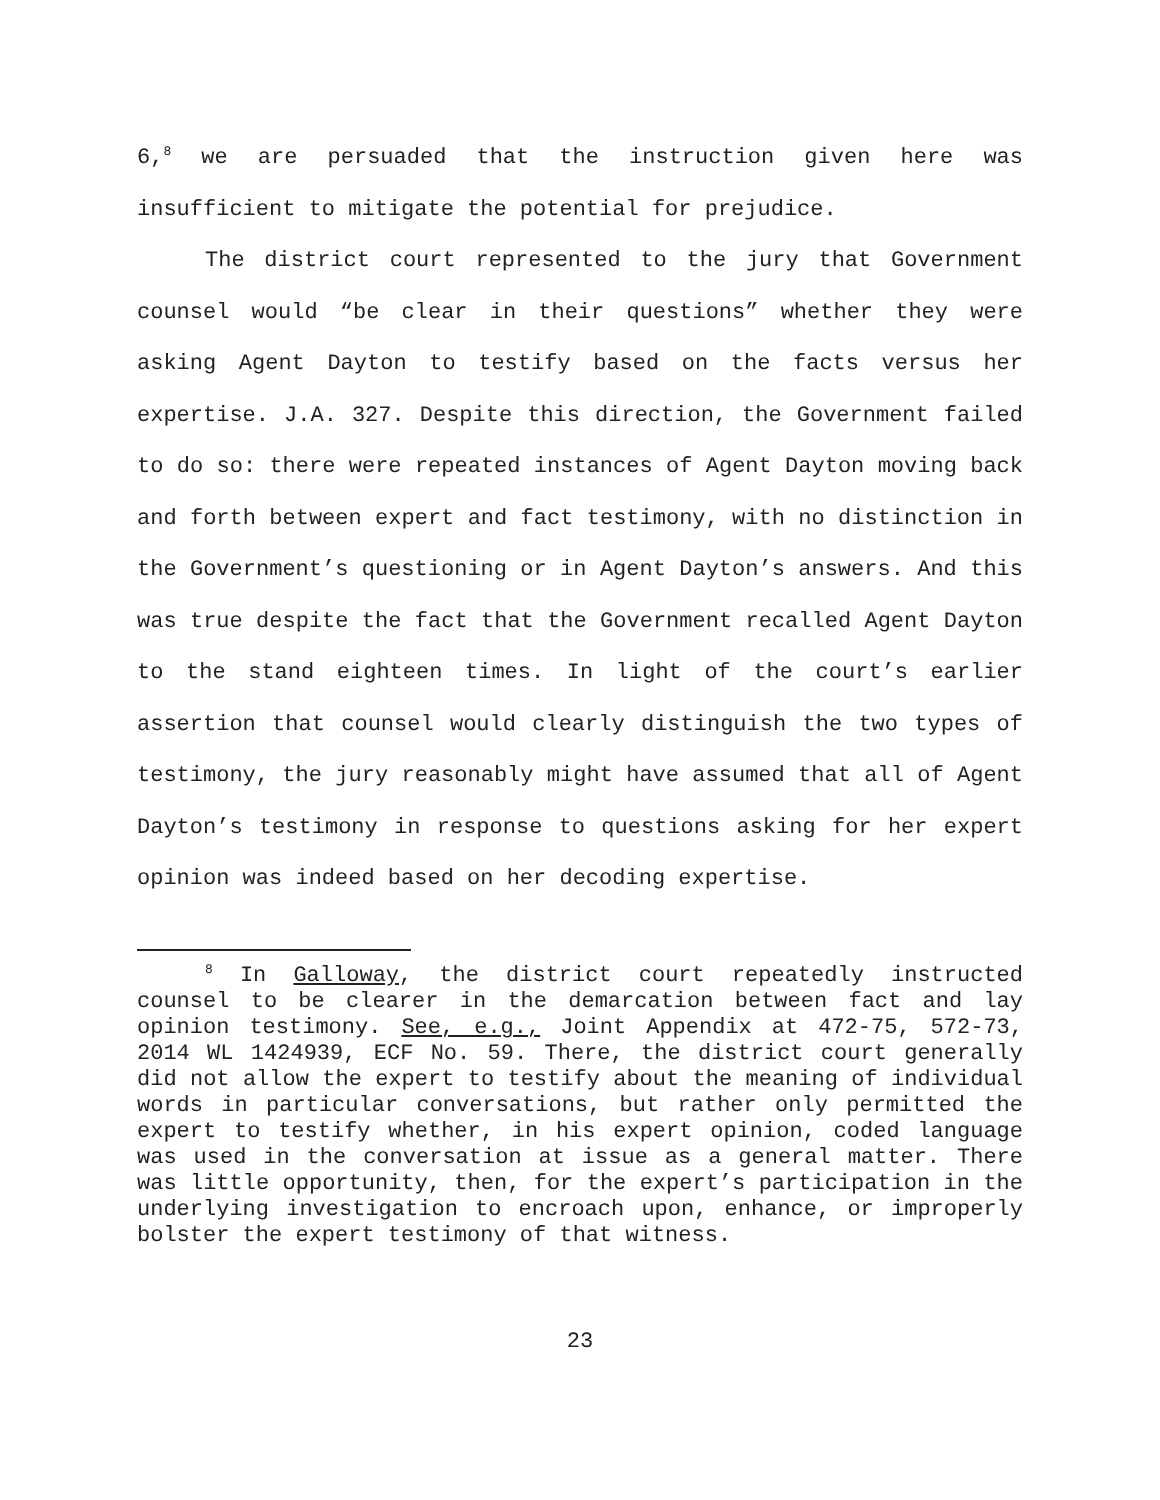6,<sup>8</sup> we are persuaded that the instruction given here was insufficient to mitigate the potential for prejudice.
The district court represented to the jury that Government counsel would “be clear in their questions” whether they were asking Agent Dayton to testify based on the facts versus her expertise. J.A. 327. Despite this direction, the Government failed to do so: there were repeated instances of Agent Dayton moving back and forth between expert and fact testimony, with no distinction in the Government’s questioning or in Agent Dayton’s answers. And this was true despite the fact that the Government recalled Agent Dayton to the stand eighteen times. In light of the court’s earlier assertion that counsel would clearly distinguish the two types of testimony, the jury reasonably might have assumed that all of Agent Dayton’s testimony in response to questions asking for her expert opinion was indeed based on her decoding expertise.
<sup>8</sup> In Galloway, the district court repeatedly instructed counsel to be clearer in the demarcation between fact and lay opinion testimony. See, e.g., Joint Appendix at 472-75, 572-73, 2014 WL 1424939, ECF No. 59. There, the district court generally did not allow the expert to testify about the meaning of individual words in particular conversations, but rather only permitted the expert to testify whether, in his expert opinion, coded language was used in the conversation at issue as a general matter. There was little opportunity, then, for the expert’s participation in the underlying investigation to encroach upon, enhance, or improperly bolster the expert testimony of that witness.
23